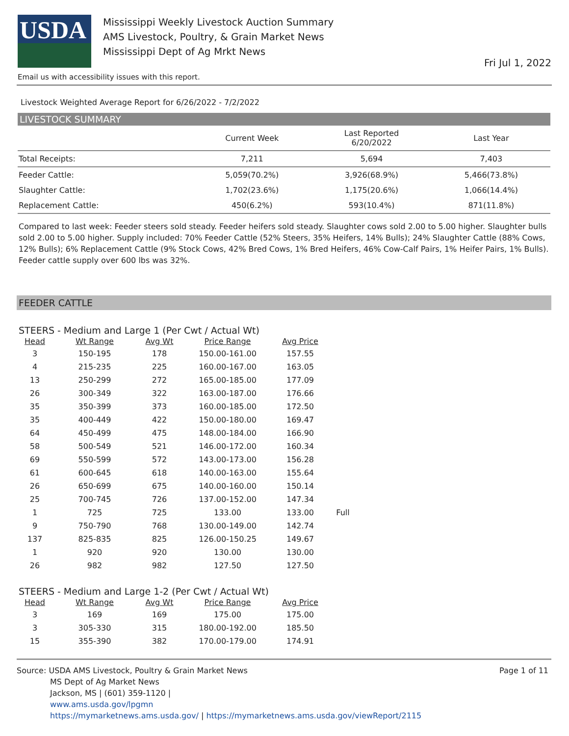USDA
Mississippi Weekly Livestock Auction Summary
AMS Livestock, Poultry, & Grain Market News
Mississippi Dept of Ag Mrkt News
Fri Jul 1, 2022
Email us with accessibility issues with this report.
Livestock Weighted Average Report for 6/26/2022 - 7/2/2022
LIVESTOCK SUMMARY
| | Current Week | Last Reported 6/20/2022 | Last Year |
| --- | --- | --- | --- |
| Total Receipts: | 7,211 | 5,694 | 7,403 |
| Feeder Cattle: | 5,059(70.2%) | 3,926(68.9%) | 5,466(73.8%) |
| Slaughter Cattle: | 1,702(23.6%) | 1,175(20.6%) | 1,066(14.4%) |
| Replacement Cattle: | 450(6.2%) | 593(10.4%) | 871(11.8%) |
Compared to last week: Feeder steers sold steady. Feeder heifers sold steady. Slaughter cows sold 2.00 to 5.00 higher. Slaughter bulls sold 2.00 to 5.00 higher. Supply included: 70% Feeder Cattle (52% Steers, 35% Heifers, 14% Bulls); 24% Slaughter Cattle (88% Cows, 12% Bulls); 6% Replacement Cattle (9% Stock Cows, 42% Bred Cows, 1% Bred Heifers, 46% Cow-Calf Pairs, 1% Heifer Pairs, 1% Bulls). Feeder cattle supply over 600 lbs was 32%.
FEEDER CATTLE
STEERS - Medium and Large 1 (Per Cwt / Actual Wt)
| Head | Wt Range | Avg Wt | Price Range | Avg Price | |
| --- | --- | --- | --- | --- | --- |
| 3 | 150-195 | 178 | 150.00-161.00 | 157.55 | |
| 4 | 215-235 | 225 | 160.00-167.00 | 163.05 | |
| 13 | 250-299 | 272 | 165.00-185.00 | 177.09 | |
| 26 | 300-349 | 322 | 163.00-187.00 | 176.66 | |
| 35 | 350-399 | 373 | 160.00-185.00 | 172.50 | |
| 35 | 400-449 | 422 | 150.00-180.00 | 169.47 | |
| 64 | 450-499 | 475 | 148.00-184.00 | 166.90 | |
| 58 | 500-549 | 521 | 146.00-172.00 | 160.34 | |
| 69 | 550-599 | 572 | 143.00-173.00 | 156.28 | |
| 61 | 600-645 | 618 | 140.00-163.00 | 155.64 | |
| 26 | 650-699 | 675 | 140.00-160.00 | 150.14 | |
| 25 | 700-745 | 726 | 137.00-152.00 | 147.34 | |
| 1 | 725 | 725 | 133.00 | 133.00 | Full |
| 9 | 750-790 | 768 | 130.00-149.00 | 142.74 | |
| 137 | 825-835 | 825 | 126.00-150.25 | 149.67 | |
| 1 | 920 | 920 | 130.00 | 130.00 | |
| 26 | 982 | 982 | 127.50 | 127.50 | |
STEERS - Medium and Large 1-2 (Per Cwt / Actual Wt)
| Head | Wt Range | Avg Wt | Price Range | Avg Price |
| --- | --- | --- | --- | --- |
| 3 | 169 | 169 | 175.00 | 175.00 |
| 3 | 305-330 | 315 | 180.00-192.00 | 185.50 |
| 15 | 355-390 | 382 | 170.00-179.00 | 174.91 |
Source: USDA AMS Livestock, Poultry & Grain Market News
MS Dept of Ag Market News
Jackson, MS | (601) 359-1120 |
www.ams.usda.gov/lpgmn
https://mymarketnews.ams.usda.gov/ | https://mymarketnews.ams.usda.gov/viewReport/2115
Page 1 of 11